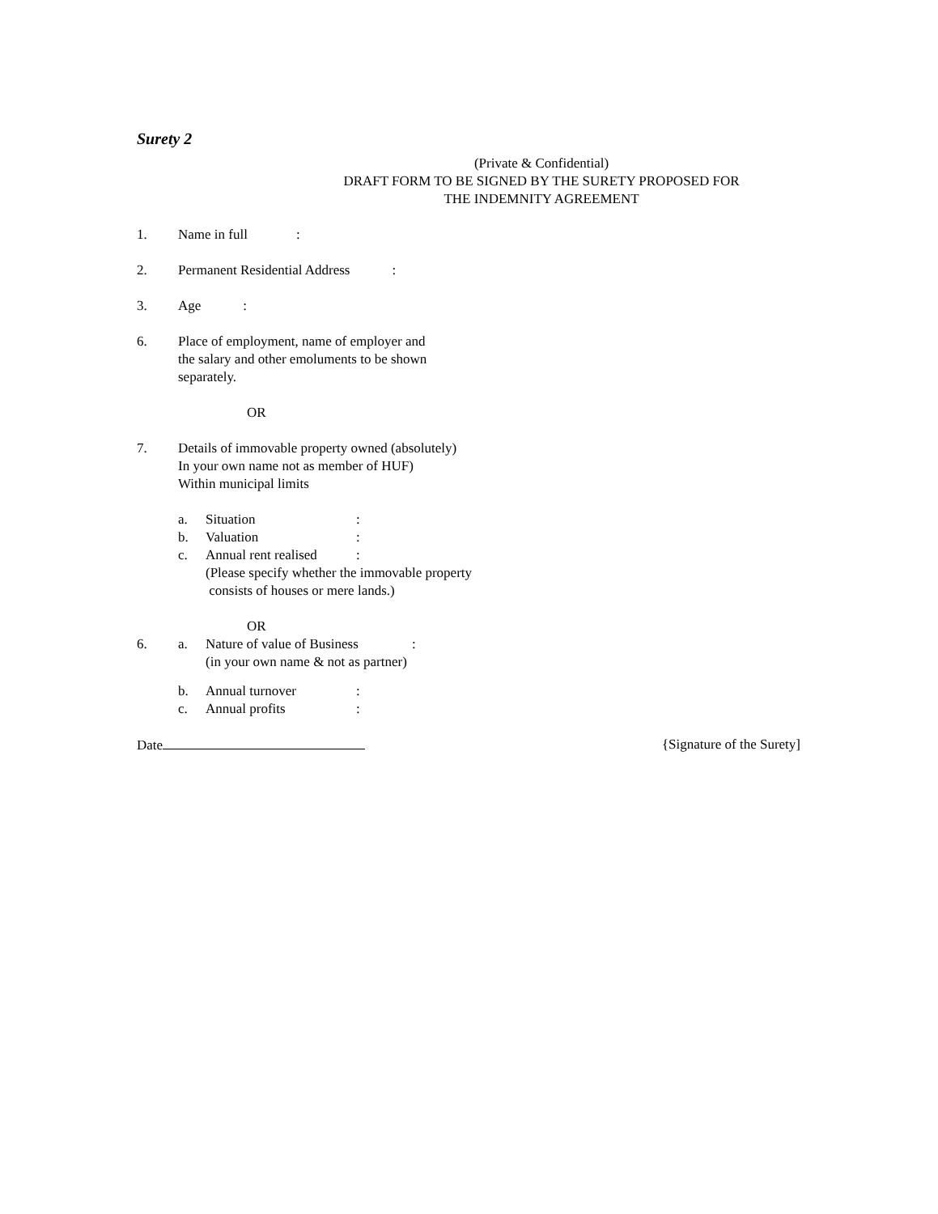Surety 2
(Private & Confidential)
DRAFT FORM TO BE SIGNED BY THE SURETY PROPOSED FOR
THE INDEMNITY AGREEMENT
1. Name in full:
2. Permanent Residential Address:
3. Age:
6. Place of employment, name of employer and
the salary and other emoluments to be shown
separately.
OR
7. Details of immovable property owned (absolutely)
In your own name not as member of HUF)
Within municipal limits
a. Situation:
b. Valuation:
c. Annual rent realised:
(Please specify whether the immovable property
consists of houses or mere lands.)
OR
6. a. Nature of value of Business:
(in your own name & not as partner)
b. Annual turnover:
c. Annual profits:
Date {Signature of the Surety]